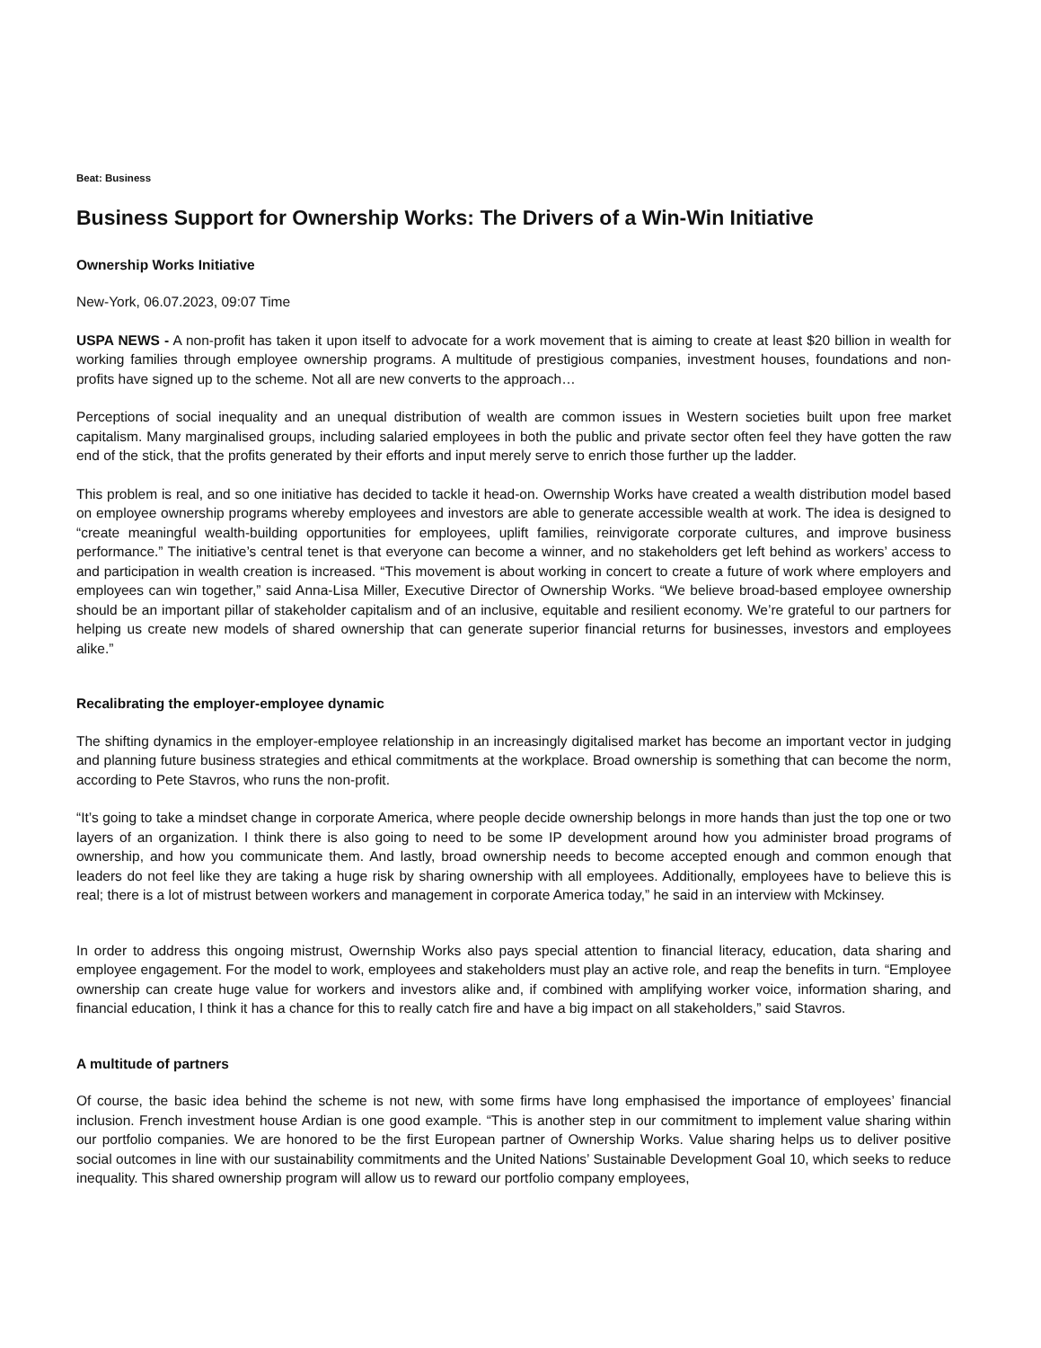Beat: Business
Business Support for Ownership Works: The Drivers of a Win-Win Initiative
Ownership Works Initiative
New-York, 06.07.2023, 09:07 Time
USPA NEWS - A non-profit has taken it upon itself to advocate for a work movement that is aiming to create at least $20 billion in wealth for working families through employee ownership programs. A multitude of prestigious companies, investment houses, foundations and non-profits have signed up to the scheme. Not all are new converts to the approach…
Perceptions of social inequality and an unequal distribution of wealth are common issues in Western societies built upon free market capitalism. Many marginalised groups, including salaried employees in both the public and private sector often feel they have gotten the raw end of the stick, that the profits generated by their efforts and input merely serve to enrich those further up the ladder.
This problem is real, and so one initiative has decided to tackle it head-on. Owernship Works have created a wealth distribution model based on employee ownership programs whereby employees and investors are able to generate accessible wealth at work. The idea is designed to “create meaningful wealth-building opportunities for employees, uplift families, reinvigorate corporate cultures, and improve business performance.” The initiative’s central tenet is that everyone can become a winner, and no stakeholders get left behind as workers’ access to and participation in wealth creation is increased. “This movement is about working in concert to create a future of work where employers and employees can win together,” said Anna-Lisa Miller, Executive Director of Ownership Works. “We believe broad-based employee ownership should be an important pillar of stakeholder capitalism and of an inclusive, equitable and resilient economy. We’re grateful to our partners for helping us create new models of shared ownership that can generate superior financial returns for businesses, investors and employees alike.”
Recalibrating the employer-employee dynamic
The shifting dynamics in the employer-employee relationship in an increasingly digitalised market has become an important vector in judging and planning future business strategies and ethical commitments at the workplace. Broad ownership is something that can become the norm, according to Pete Stavros, who runs the non-profit.
“It’s going to take a mindset change in corporate America, where people decide ownership belongs in more hands than just the top one or two layers of an organization. I think there is also going to need to be some IP development around how you administer broad programs of ownership, and how you communicate them. And lastly, broad ownership needs to become accepted enough and common enough that leaders do not feel like they are taking a huge risk by sharing ownership with all employees. Additionally, employees have to believe this is real; there is a lot of mistrust between workers and management in corporate America today,” he said in an interview with Mckinsey.
In order to address this ongoing mistrust, Owernship Works also pays special attention to financial literacy, education, data sharing and employee engagement. For the model to work, employees and stakeholders must play an active role, and reap the benefits in turn. “Employee ownership can create huge value for workers and investors alike and, if combined with amplifying worker voice, information sharing, and financial education, I think it has a chance for this to really catch fire and have a big impact on all stakeholders,” said Stavros.
A multitude of partners
Of course, the basic idea behind the scheme is not new, with some firms have long emphasised the importance of employees’ financial inclusion. French investment house Ardian is one good example. “This is another step in our commitment to implement value sharing within our portfolio companies. We are honored to be the first European partner of Ownership Works. Value sharing helps us to deliver positive social outcomes in line with our sustainability commitments and the United Nations’ Sustainable Development Goal 10, which seeks to reduce inequality. This shared ownership program will allow us to reward our portfolio company employees,